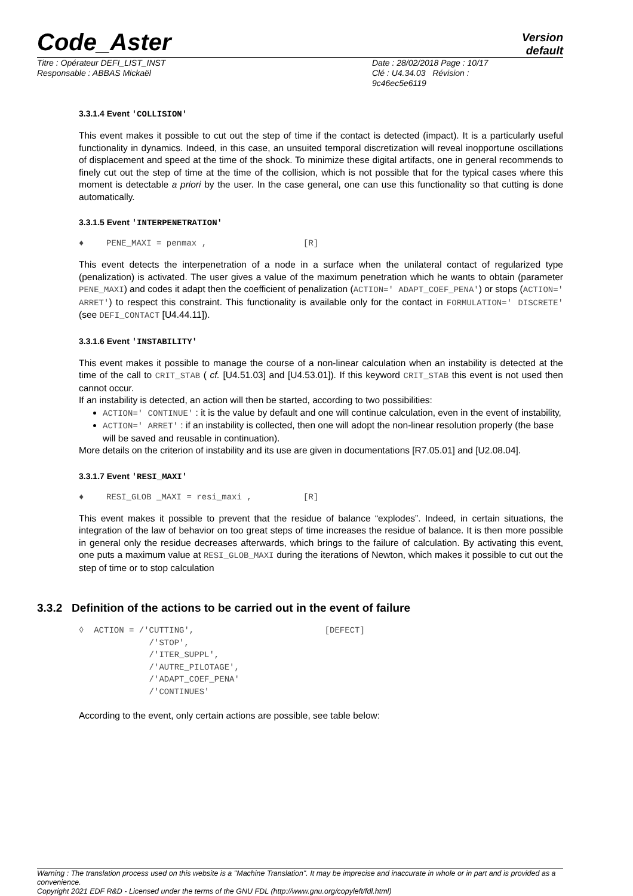Code_Aster
Version
default
Titre : Opérateur DEFI_LIST_INST
Responsable : ABBAS Mickaël
Date : 28/02/2018 Page : 10/17
Clé : U4.34.03 Révision :
9c46ec5e6119
3.3.1.4 Event 'COLLISION'
This event makes it possible to cut out the step of time if the contact is detected (impact). It is a particularly useful functionality in dynamics. Indeed, in this case, an unsuited temporal discretization will reveal inopportune oscillations of displacement and speed at the time of the shock. To minimize these digital artifacts, one in general recommends to finely cut out the step of time at the time of the collision, which is not possible that for the typical cases where this moment is detectable a priori by the user. In the case general, one can use this functionality so that cutting is done automatically.
3.3.1.5 Event 'INTERPENETRATION'
♦ PENE_MAXI = penmax , [R]
This event detects the interpenetration of a node in a surface when the unilateral contact of regularized type (penalization) is activated. The user gives a value of the maximum penetration which he wants to obtain (parameter PENE_MAXI) and codes it adapt then the coefficient of penalization (ACTION=' ADAPT_COEF_PENA') or stops (ACTION=' ARRET') to respect this constraint. This functionality is available only for the contact in FORMULATION=' DISCRETE' (see DEFI_CONTACT [U4.44.11]).
3.3.1.6 Event 'INSTABILITY'
This event makes it possible to manage the course of a non-linear calculation when an instability is detected at the time of the call to CRIT_STAB ( cf. [U4.51.03] and [U4.53.01]). If this keyword CRIT_STAB this event is not used then cannot occur.
If an instability is detected, an action will then be started, according to two possibilities:
ACTION=' CONTINUE' : it is the value by default and one will continue calculation, even in the event of instability,
ACTION=' ARRET' : if an instability is collected, then one will adopt the non-linear resolution properly (the base will be saved and reusable in continuation).
More details on the criterion of instability and its use are given in documentations [R7.05.01] and [U2.08.04].
3.3.1.7 Event 'RESI_MAXI'
♦ RESI_GLOB _MAXI = resi_maxi , [R]
This event makes it possible to prevent that the residue of balance “explodes”. Indeed, in certain situations, the integration of the law of behavior on too great steps of time increases the residue of balance. It is then more possible in general only the residue decreases afterwards, which brings to the failure of calculation. By activating this event, one puts a maximum value at RESI_GLOB_MAXI during the iterations of Newton, which makes it possible to cut out the step of time or to stop calculation
3.3.2 Definition of the actions to be carried out in the event of failure
◊  ACTION = /'CUTTING',                          [DEFECT]
              /'STOP',
              /'ITER_SUPPL',
              /'AUTRE_PILOTAGE',
              /'ADAPT_COEF_PENA'
              /'CONTINUES'
According to the event, only certain actions are possible, see table below:
Warning : The translation process used on this website is a "Machine Translation". It may be imprecise and inaccurate in whole or in part and is provided as a convenience.
Copyright 2021 EDF R&D - Licensed under the terms of the GNU FDL (http://www.gnu.org/copyleft/fdl.html)